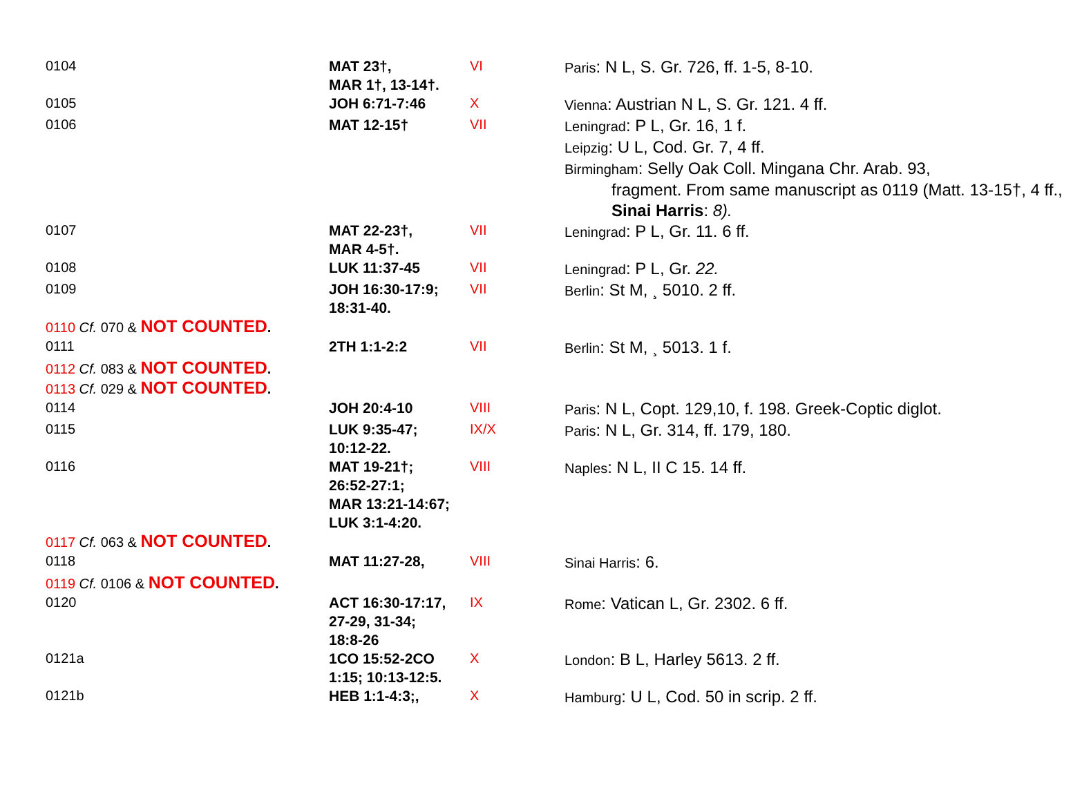| 0104 | MAT 23†, MAR 1†, 13-14†. | VI | Paris : N L, S. Gr. 726, ff. 1-5, 8-10. |
| 0105 | JOH 6:71-7:46 | X | Vienna : Austrian N L, S. Gr. 121. 4 ff. |
| 0106 | MAT 12-15† | VII | Leningrad : P L, Gr. 16, 1 f. Leipzig : U L, Cod. Gr. 7, 4 ff. Birmingham : Selly Oak Coll. Mingana Chr. Arab. 93, fragment. From same manuscript as 0119 (Matt. 13-15†, 4 ff., Sinai Harris : 8). |
| 0107 | MAT 22-23†, MAR 4-5†. | VII | Leningrad : P L, Gr. 11. 6 ff. |
| 0108 | LUK 11:37-45 | VII | Leningrad : P L, Gr. 22. |
| 0109 | JOH 16:30-17:9; 18:31-40. | VII | Berlin : St M, ¸ 5010. 2 ff. |
| 0110 Cf. 070 & NOT COUNTED . | | | |
| 0111 | 2TH 1:1-2:2 | VII | Berlin : St M, ¸ 5013. 1 f. |
| 0112 Cf. 083 & NOT COUNTED . | | | |
| 0113 Cf. 029 & NOT COUNTED . | | | |
| 0114 | JOH 20:4-10 | VIII | Paris : N L, Copt. 129,10, f. 198. Greek-Coptic diglot. |
| 0115 | LUK 9:35-47; 10:12-22. | IX/X | Paris : N L, Gr. 314, ff. 179, 180. |
| 0116 | MAT 19-21†; 26:52-27:1; MAR 13:21-14:67; LUK 3:1-4:20. | VIII | Naples : N L, II C 15. 14 ff. |
| 0117 Cf. 063 & NOT COUNTED . | | | |
| 0118 | MAT 11:27-28, | VIII | Sinai Harris : 6. |
| 0119 Cf. 0106 & NOT COUNTED . | | | |
| 0120 | ACT 16:30-17:17, 27-29, 31-34; 18:8-26 | IX | Rome : Vatican L, Gr. 2302. 6 ff. |
| 0121a | 1CO 15:52-2CO 1:15; 10:13-12:5. | X | London : B L, Harley 5613. 2 ff. |
| 0121b | HEB 1:1-4:3;, | X | Hamburg : U L, Cod. 50 in scrip. 2 ff. |